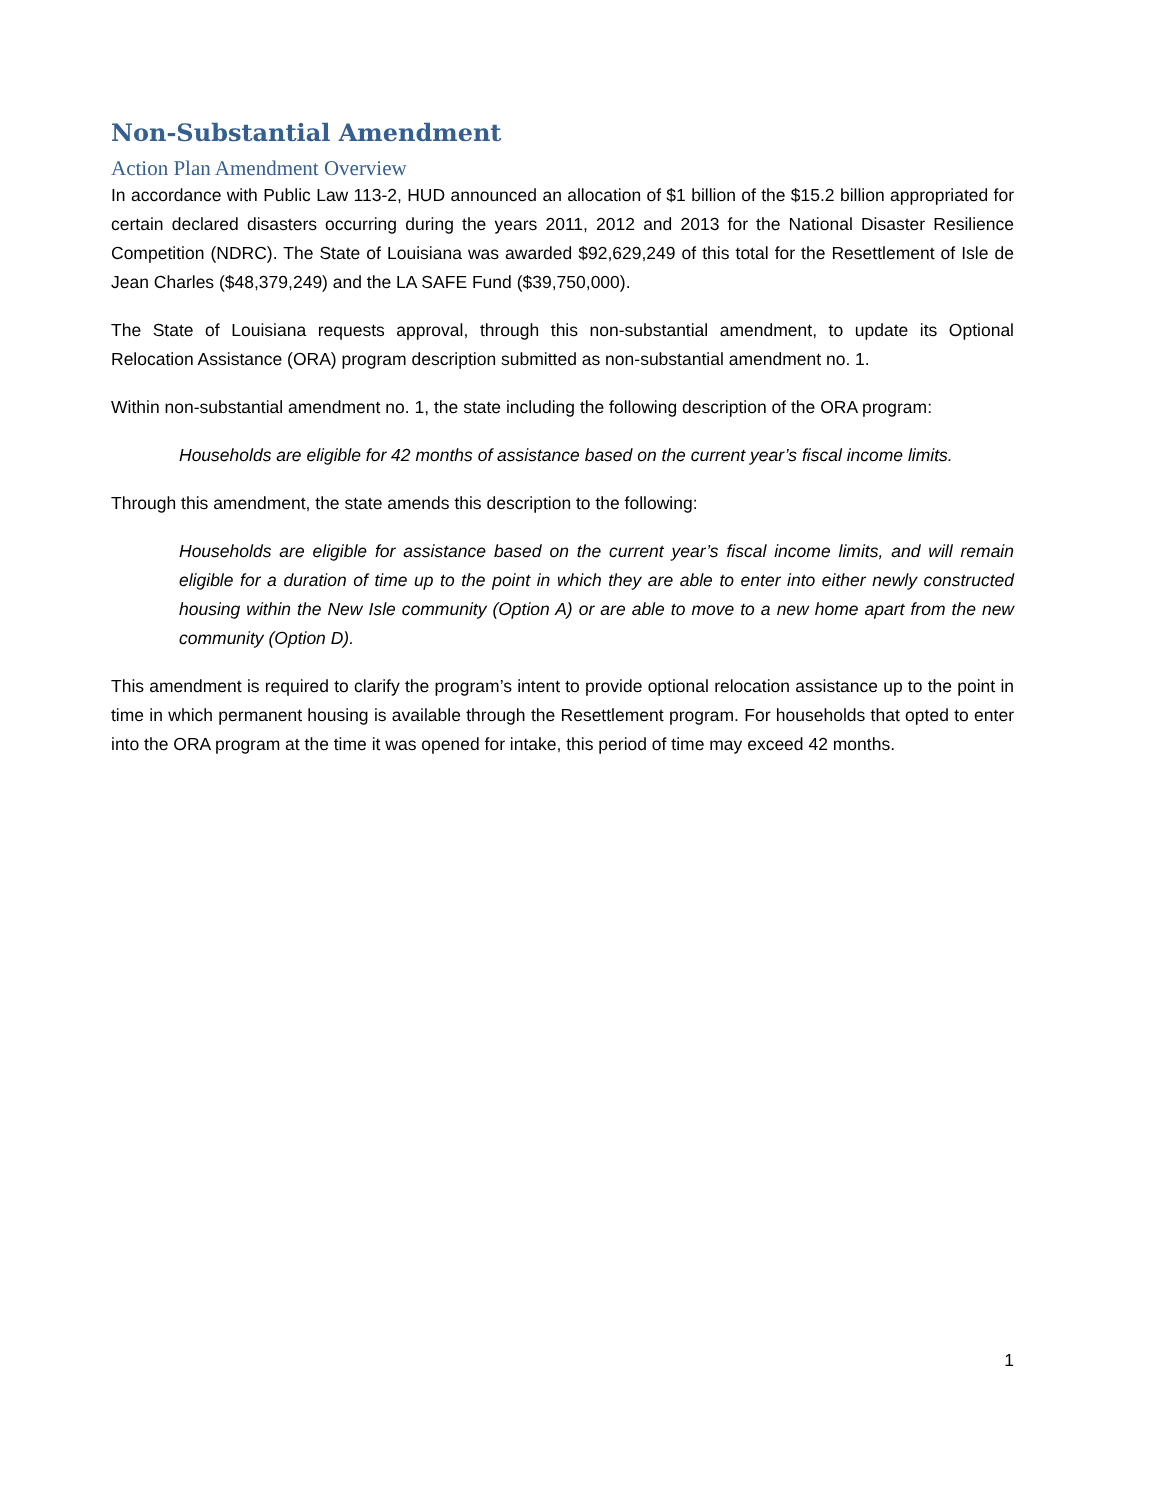Non-Substantial Amendment
Action Plan Amendment Overview
In accordance with Public Law 113-2, HUD announced an allocation of $1 billion of the $15.2 billion appropriated for certain declared disasters occurring during the years 2011, 2012 and 2013 for the National Disaster Resilience Competition (NDRC). The State of Louisiana was awarded $92,629,249 of this total for the Resettlement of Isle de Jean Charles ($48,379,249) and the LA SAFE Fund ($39,750,000).
The State of Louisiana requests approval, through this non-substantial amendment, to update its Optional Relocation Assistance (ORA) program description submitted as non-substantial amendment no. 1.
Within non-substantial amendment no. 1, the state including the following description of the ORA program:
Households are eligible for 42 months of assistance based on the current year’s fiscal income limits.
Through this amendment, the state amends this description to the following:
Households are eligible for assistance based on the current year’s fiscal income limits, and will remain eligible for a duration of time up to the point in which they are able to enter into either newly constructed housing within the New Isle community (Option A) or are able to move to a new home apart from the new community (Option D).
This amendment is required to clarify the program’s intent to provide optional relocation assistance up to the point in time in which permanent housing is available through the Resettlement program. For households that opted to enter into the ORA program at the time it was opened for intake, this period of time may exceed 42 months.
1